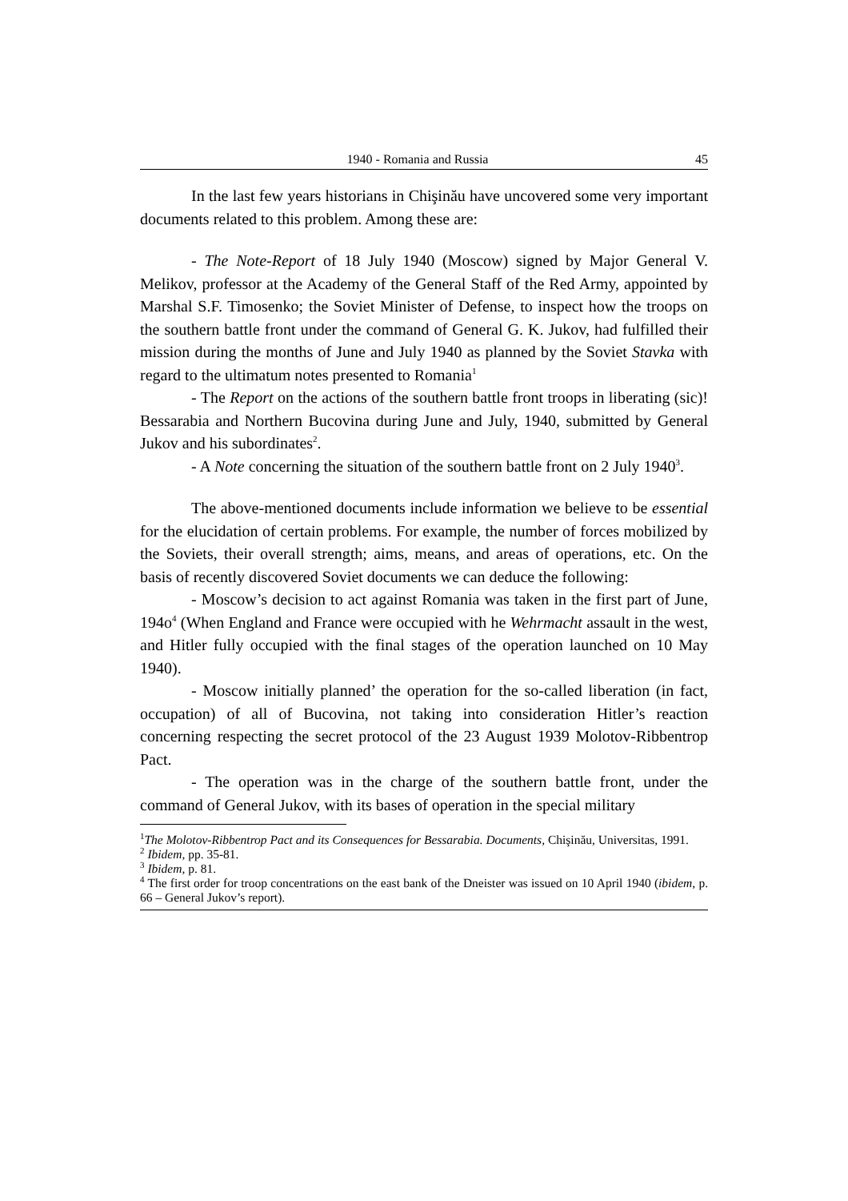1940 - Romania and Russia 45
In the last few years historians in Chişinău have uncovered some very important documents related to this problem. Among these are:
- The Note-Report of 18 July 1940 (Moscow) signed by Major General V. Melikov, professor at the Academy of the General Staff of the Red Army, appointed by Marshal S.F. Timosenko; the Soviet Minister of Defense, to inspect how the troops on the southern battle front under the command of General G. K. Jukov, had fulfilled their mission during the months of June and July 1940 as planned by the Soviet Stavka with regard to the ultimatum notes presented to Romania<sup>1</sup>
- The Report on the actions of the southern battle front troops in liberating (sic)! Bessarabia and Northern Bucovina during June and July, 1940, submitted by General Jukov and his subordinates<sup>2</sup>.
- A Note concerning the situation of the southern battle front on 2 July 1940<sup>3</sup>.
The above-mentioned documents include information we believe to be essential for the elucidation of certain problems. For example, the number of forces mobilized by the Soviets, their overall strength; aims, means, and areas of operations, etc. On the basis of recently discovered Soviet documents we can deduce the following:
- Moscow’s decision to act against Romania was taken in the first part of June, 194o<sup>4</sup> (When England and France were occupied with he Wehrmacht assault in the west, and Hitler fully occupied with the final stages of the operation launched on 10 May 1940).
- Moscow initially planned’ the operation for the so-called liberation (in fact, occupation) of all of Bucovina, not taking into consideration Hitler’s reaction concerning respecting the secret protocol of the 23 August 1939 Molotov-Ribbentrop Pact.
- The operation was in the charge of the southern battle front, under the command of General Jukov, with its bases of operation in the special military
<sup>1</sup> The Molotov-Ribbentrop Pact and its Consequences for Bessarabia. Documents, Chişinău, Universitas, 1991.
<sup>2</sup> Ibidem, pp. 35-81.
<sup>3</sup> Ibidem, p. 81.
<sup>4</sup> The first order for troop concentrations on the east bank of the Dneister was issued on 10 April 1940 (ibidem, p. 66 – General Jukov’s report).